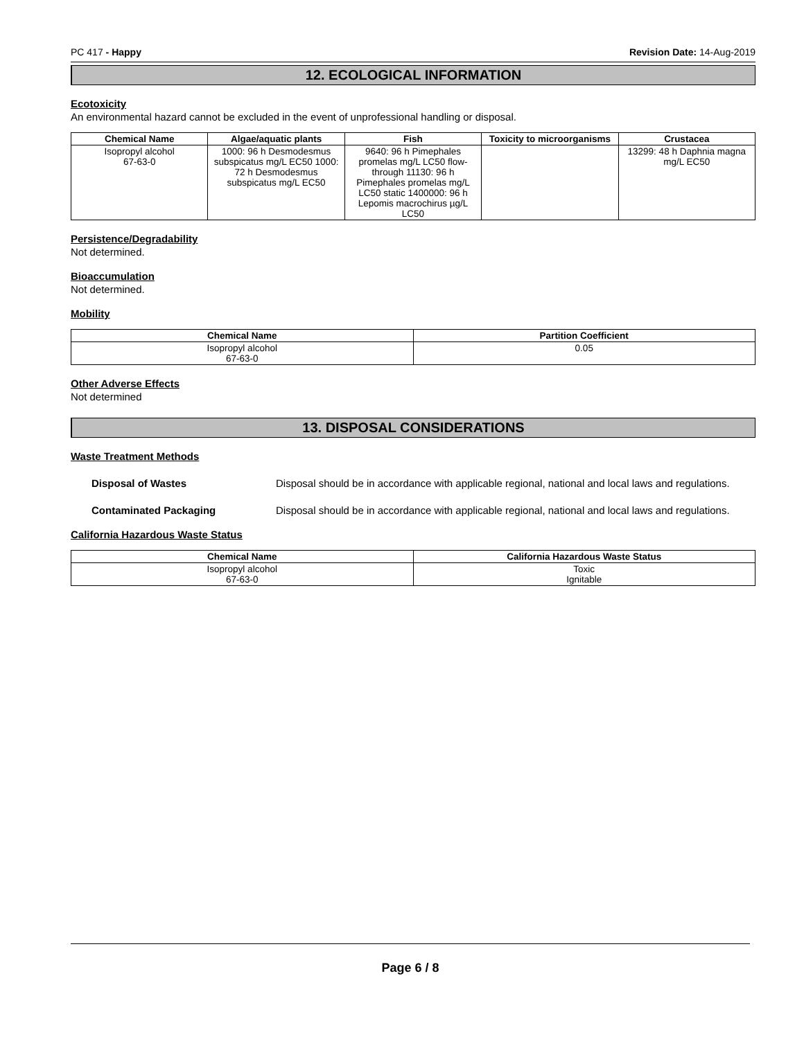PC 417 - Happy Revision Date: 14-Aug-2019
12. ECOLOGICAL INFORMATION
Ecotoxicity
An environmental hazard cannot be excluded in the event of unprofessional handling or disposal.
| Chemical Name | Algae/aquatic plants | Fish | Toxicity to microorganisms | Crustacea |
| --- | --- | --- | --- | --- |
| Isopropyl alcohol 67-63-0 | 1000: 96 h Desmodesmus subspicatus mg/L EC50 1000: 72 h Desmodesmus subspicatus mg/L EC50 | 9640: 96 h Pimephales promelas mg/L LC50 flow-through 11130: 96 h Pimephales promelas mg/L LC50 static 1400000: 96 h Lepomis macrochirus µg/L LC50 | | 13299: 48 h Daphnia magna mg/L EC50 |
Persistence/Degradability
Not determined.
Bioaccumulation
Not determined.
Mobility
| Chemical Name | Partition Coefficient |
| --- | --- |
| Isopropyl alcohol 67-63-0 | 0.05 |
Other Adverse Effects
Not determined
13. DISPOSAL CONSIDERATIONS
Waste Treatment Methods
Disposal of Wastes Disposal should be in accordance with applicable regional, national and local laws and regulations.
Contaminated Packaging Disposal should be in accordance with applicable regional, national and local laws and regulations.
California Hazardous Waste Status
| Chemical Name | California Hazardous Waste Status |
| --- | --- |
| Isopropyl alcohol 67-63-0 | Toxic Ignitable |
Page 6 / 8